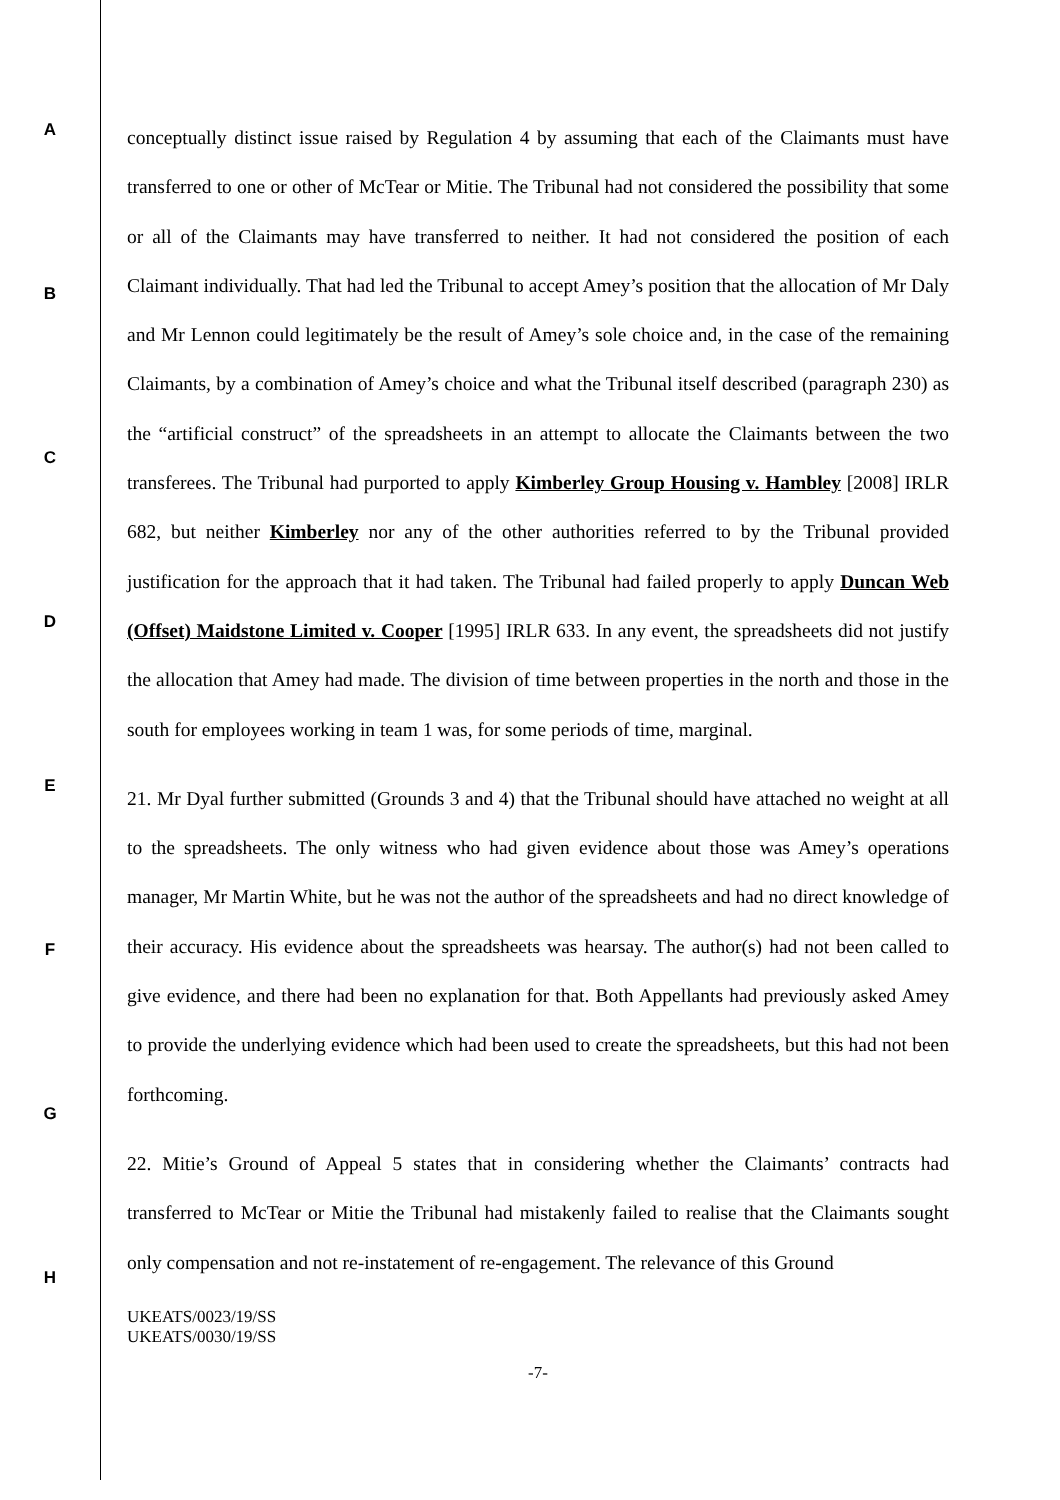A
B
C
D
E
F
G
H
conceptually distinct issue raised by Regulation 4 by assuming that each of the Claimants must have transferred to one or other of McTear or Mitie. The Tribunal had not considered the possibility that some or all of the Claimants may have transferred to neither. It had not considered the position of each Claimant individually. That had led the Tribunal to accept Amey’s position that the allocation of Mr Daly and Mr Lennon could legitimately be the result of Amey’s sole choice and, in the case of the remaining Claimants, by a combination of Amey’s choice and what the Tribunal itself described (paragraph 230) as the “artificial construct” of the spreadsheets in an attempt to allocate the Claimants between the two transferees. The Tribunal had purported to apply Kimberley Group Housing v. Hambley [2008] IRLR 682, but neither Kimberley nor any of the other authorities referred to by the Tribunal provided justification for the approach that it had taken. The Tribunal had failed properly to apply Duncan Web (Offset) Maidstone Limited v. Cooper [1995] IRLR 633. In any event, the spreadsheets did not justify the allocation that Amey had made. The division of time between properties in the north and those in the south for employees working in team 1 was, for some periods of time, marginal.
21. Mr Dyal further submitted (Grounds 3 and 4) that the Tribunal should have attached no weight at all to the spreadsheets. The only witness who had given evidence about those was Amey’s operations manager, Mr Martin White, but he was not the author of the spreadsheets and had no direct knowledge of their accuracy. His evidence about the spreadsheets was hearsay. The author(s) had not been called to give evidence, and there had been no explanation for that. Both Appellants had previously asked Amey to provide the underlying evidence which had been used to create the spreadsheets, but this had not been forthcoming.
22. Mitie’s Ground of Appeal 5 states that in considering whether the Claimants’ contracts had transferred to McTear or Mitie the Tribunal had mistakenly failed to realise that the Claimants sought only compensation and not re-instatement of re-engagement. The relevance of this Ground
UKEATS/0023/19/SS
UKEATS/0030/19/SS
-7-